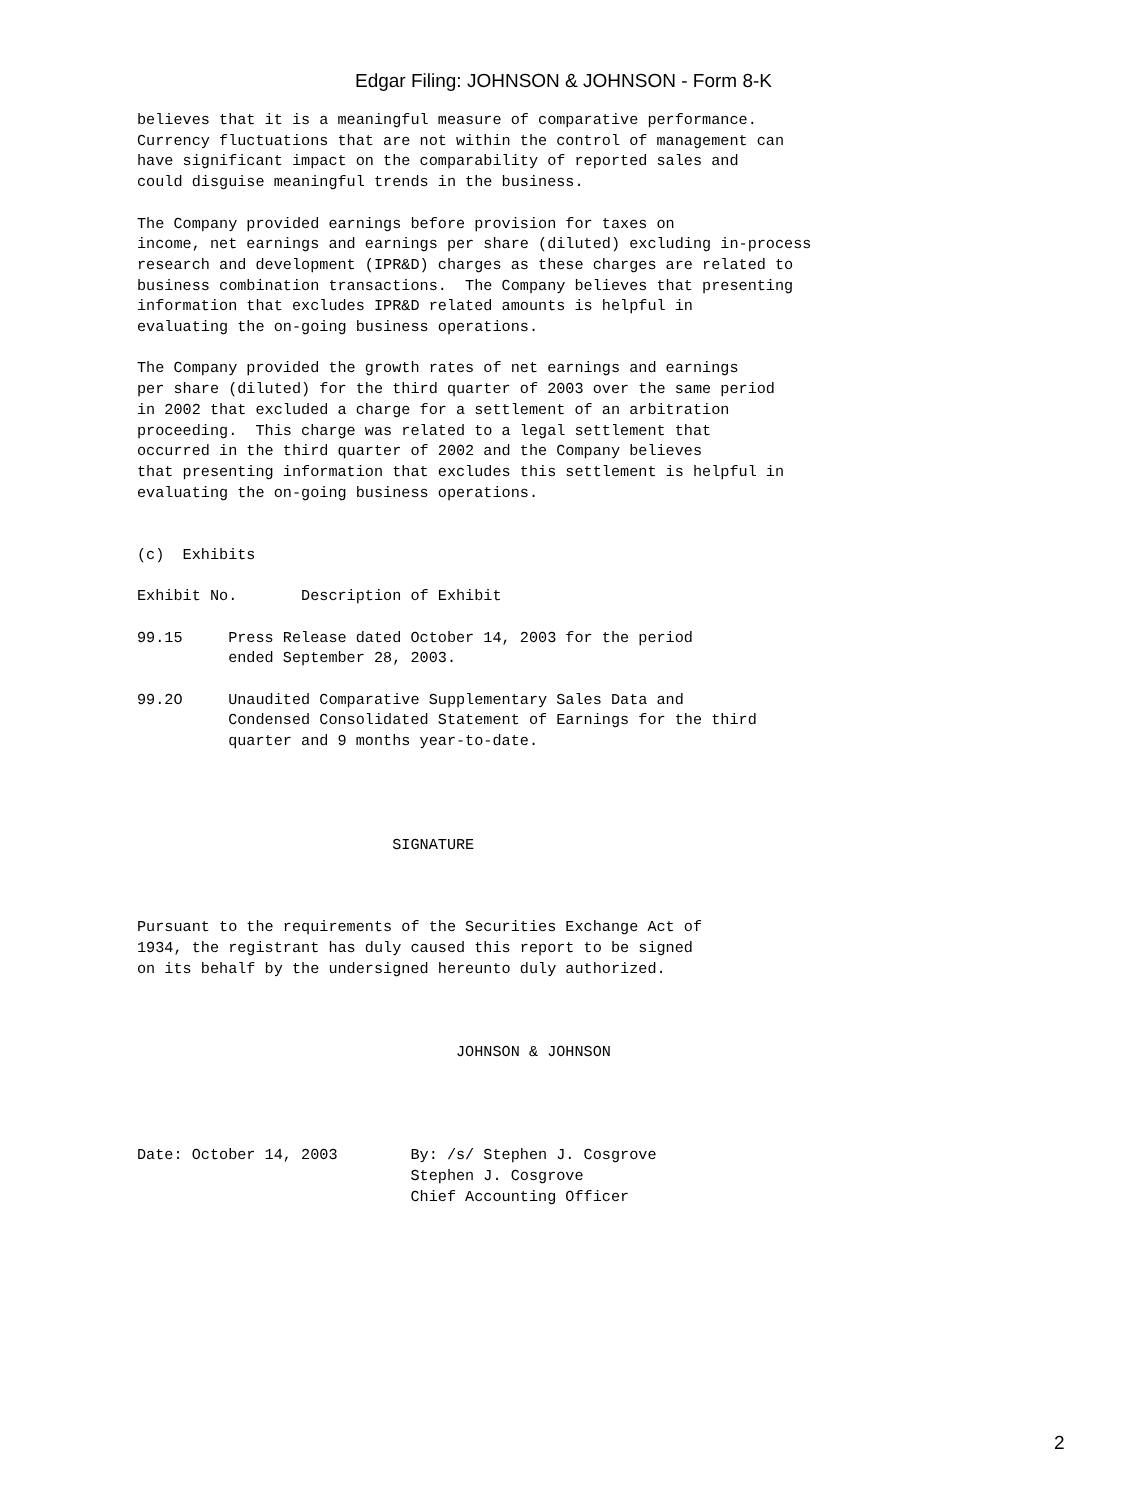Edgar Filing: JOHNSON & JOHNSON - Form 8-K
believes that it is a meaningful measure of comparative performance.
Currency fluctuations that are not within the control of management can
have significant impact on the comparability of reported sales and
could disguise meaningful trends in the business.

The Company provided earnings before provision for taxes on
income, net earnings and earnings per share (diluted) excluding in-process
research and development (IPR&D) charges as these charges are related to
business combination transactions.  The Company believes that presenting
information that excludes IPR&D related amounts is helpful in
evaluating the on-going business operations.

The Company provided the growth rates of net earnings and earnings
per share (diluted) for the third quarter of 2003 over the same period
in 2002 that excluded a charge for a settlement of an arbitration
proceeding.  This charge was related to a legal settlement that
occurred in the third quarter of 2002 and the Company believes
that presenting information that excludes this settlement is helpful in
evaluating the on-going business operations.


(c)  Exhibits

Exhibit No.       Description of Exhibit

99.15     Press Release dated October 14, 2003 for the period
          ended September 28, 2003.

99.2O     Unaudited Comparative Supplementary Sales Data and
          Condensed Consolidated Statement of Earnings for the third
          quarter and 9 months year-to-date.




                            SIGNATURE



Pursuant to the requirements of the Securities Exchange Act of
1934, the registrant has duly caused this report to be signed
on its behalf by the undersigned hereunto duly authorized.



                                   JOHNSON & JOHNSON




Date: October 14, 2003        By: /s/ Stephen J. Cosgrove
                              Stephen J. Cosgrove
                              Chief Accounting Officer
2